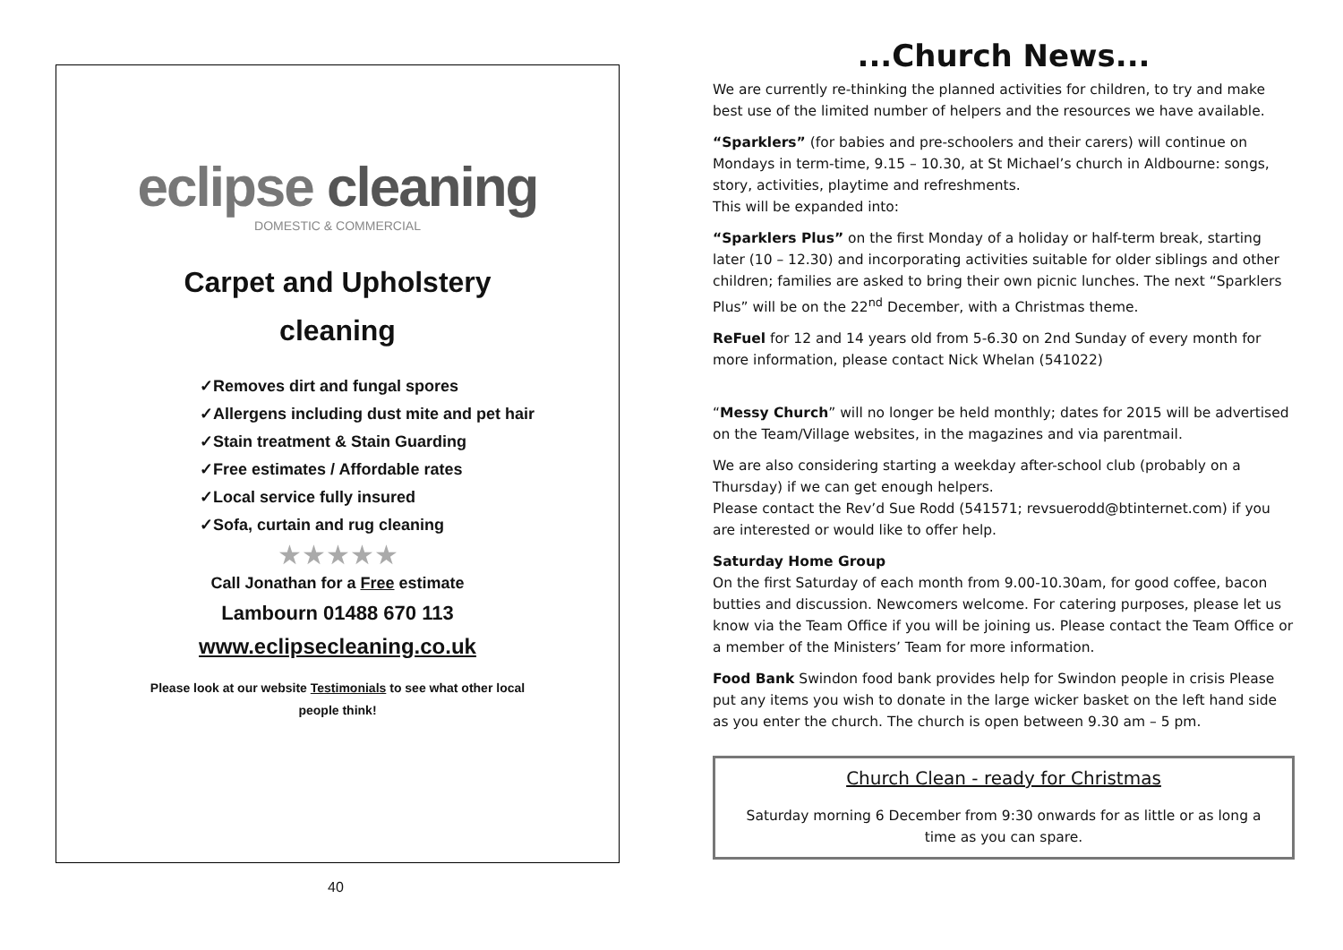eclipse cleaning
DOMESTIC & COMMERCIAL
Carpet and Upholstery
cleaning
✓Removes dirt and fungal spores
✓Allergens including dust mite and pet hair
✓Stain treatment & Stain Guarding
✓Free estimates / Affordable rates
✓Local service fully insured
✓Sofa, curtain and rug cleaning
★★★★★
Call Jonathan for a Free estimate
Lambourn 01488 670 113
www.eclipsecleaning.co.uk
Please look at our website Testimonials to see what other local
people think!
40
...Church News...
We are currently re-thinking the planned activities for children, to try and make best use of the limited number of helpers and the resources we have available.
“Sparklers” (for babies and pre-schoolers and their carers) will continue on Mondays in term-time, 9.15 – 10.30, at St Michael’s church in Aldbourne: songs, story, activities, playtime and refreshments.
This will be expanded into:
“Sparklers Plus” on the first Monday of a holiday or half-term break, starting later (10 – 12.30) and incorporating activities suitable for older siblings and other children; families are asked to bring their own picnic lunches. The next “Sparklers Plus” will be on the 22<sup>nd</sup> December, with a Christmas theme.
ReFuel for 12 and 14 years old from 5-6.30 on 2nd Sunday of every month for more information, please contact Nick Whelan (541022)
“Messy Church” will no longer be held monthly; dates for 2015 will be advertised on the Team/Village websites, in the magazines and via parentmail.
We are also considering starting a weekday after-school club (probably on a Thursday) if we can get enough helpers.
Please contact the Rev’d Sue Rodd (541571; revsuerodd@btinternet.com) if you are interested or would like to offer help.
Saturday Home Group
On the first Saturday of each month from 9.00-10.30am, for good coffee, bacon butties and discussion. Newcomers welcome. For catering purposes, please let us know via the Team Office if you will be joining us. Please contact the Team Office or a member of the Ministers’ Team for more information.
Food Bank Swindon food bank provides help for Swindon people in crisis Please put any items you wish to donate in the large wicker basket on the left hand side as you enter the church. The church is open between 9.30 am – 5 pm.
Church Clean - ready for Christmas
Saturday morning 6 December from 9:30 onwards for as little or as long a time as you can spare.